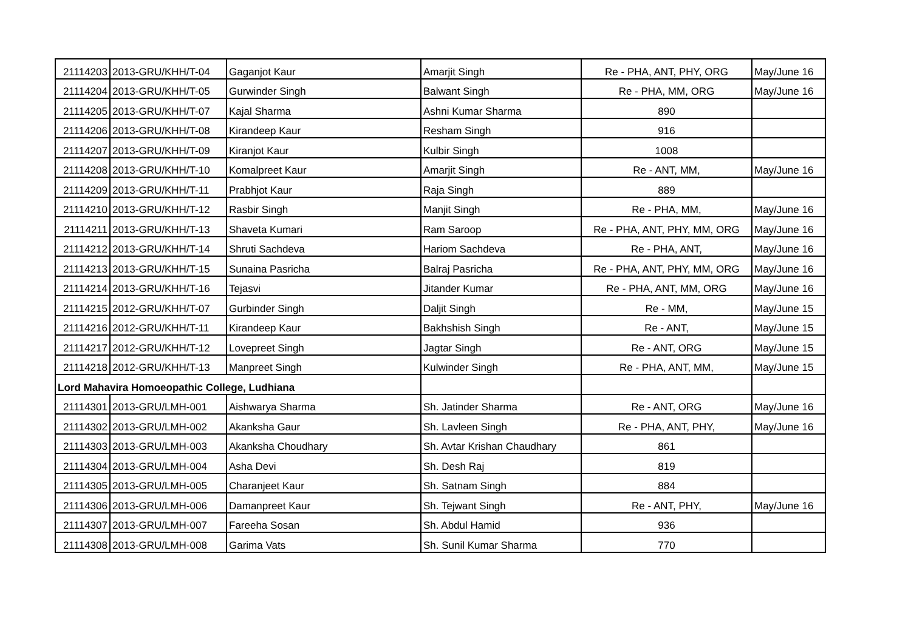| 21114203 | 2013-GRU/KHH/T-04 | Gaganjot Kaur | Amarjit Singh | Re - PHA, ANT, PHY, ORG | May/June 16 |
| 21114204 | 2013-GRU/KHH/T-05 | Gurwinder Singh | Balwant Singh | Re - PHA, MM, ORG | May/June 16 |
| 21114205 | 2013-GRU/KHH/T-07 | Kajal Sharma | Ashni Kumar Sharma | 890 | |
| 21114206 | 2013-GRU/KHH/T-08 | Kirandeep Kaur | Resham Singh | 916 | |
| 21114207 | 2013-GRU/KHH/T-09 | Kiranjot Kaur | Kulbir Singh | 1008 | |
| 21114208 | 2013-GRU/KHH/T-10 | Komalpreet Kaur | Amarjit Singh | Re - ANT, MM, | May/June 16 |
| 21114209 | 2013-GRU/KHH/T-11 | Prabhjot Kaur | Raja Singh | 889 | |
| 21114210 | 2013-GRU/KHH/T-12 | Rasbir Singh | Manjit Singh | Re - PHA, MM, | May/June 16 |
| 21114211 | 2013-GRU/KHH/T-13 | Shaveta Kumari | Ram Saroop | Re - PHA, ANT, PHY, MM, ORG | May/June 16 |
| 21114212 | 2013-GRU/KHH/T-14 | Shruti Sachdeva | Hariom Sachdeva | Re - PHA, ANT, | May/June 16 |
| 21114213 | 2013-GRU/KHH/T-15 | Sunaina Pasricha | Balraj Pasricha | Re - PHA, ANT, PHY, MM, ORG | May/June 16 |
| 21114214 | 2013-GRU/KHH/T-16 | Tejasvi | Jitander Kumar | Re - PHA, ANT, MM, ORG | May/June 16 |
| 21114215 | 2012-GRU/KHH/T-07 | Gurbinder Singh | Daljit Singh | Re - MM, | May/June 15 |
| 21114216 | 2012-GRU/KHH/T-11 | Kirandeep Kaur | Bakhshish Singh | Re - ANT, | May/June 15 |
| 21114217 | 2012-GRU/KHH/T-12 | Lovepreet Singh | Jagtar Singh | Re - ANT, ORG | May/June 15 |
| 21114218 | 2012-GRU/KHH/T-13 | Manpreet Singh | Kulwinder Singh | Re - PHA, ANT, MM, | May/June 15 |
| Lord Mahavira Homoeopathic College, Ludhiana | | | | | |
| 21114301 | 2013-GRU/LMH-001 | Aishwarya Sharma | Sh. Jatinder Sharma | Re - ANT, ORG | May/June 16 |
| 21114302 | 2013-GRU/LMH-002 | Akanksha Gaur | Sh. Lavleen Singh | Re - PHA, ANT, PHY, | May/June 16 |
| 21114303 | 2013-GRU/LMH-003 | Akanksha Choudhary | Sh. Avtar Krishan Chaudhary | 861 | |
| 21114304 | 2013-GRU/LMH-004 | Asha Devi | Sh. Desh Raj | 819 | |
| 21114305 | 2013-GRU/LMH-005 | Charanjeet Kaur | Sh. Satnam Singh | 884 | |
| 21114306 | 2013-GRU/LMH-006 | Damanpreet Kaur | Sh. Tejwant Singh | Re - ANT, PHY, | May/June 16 |
| 21114307 | 2013-GRU/LMH-007 | Fareeha Sosan | Sh. Abdul Hamid | 936 | |
| 21114308 | 2013-GRU/LMH-008 | Garima Vats | Sh. Sunil Kumar Sharma | 770 | |